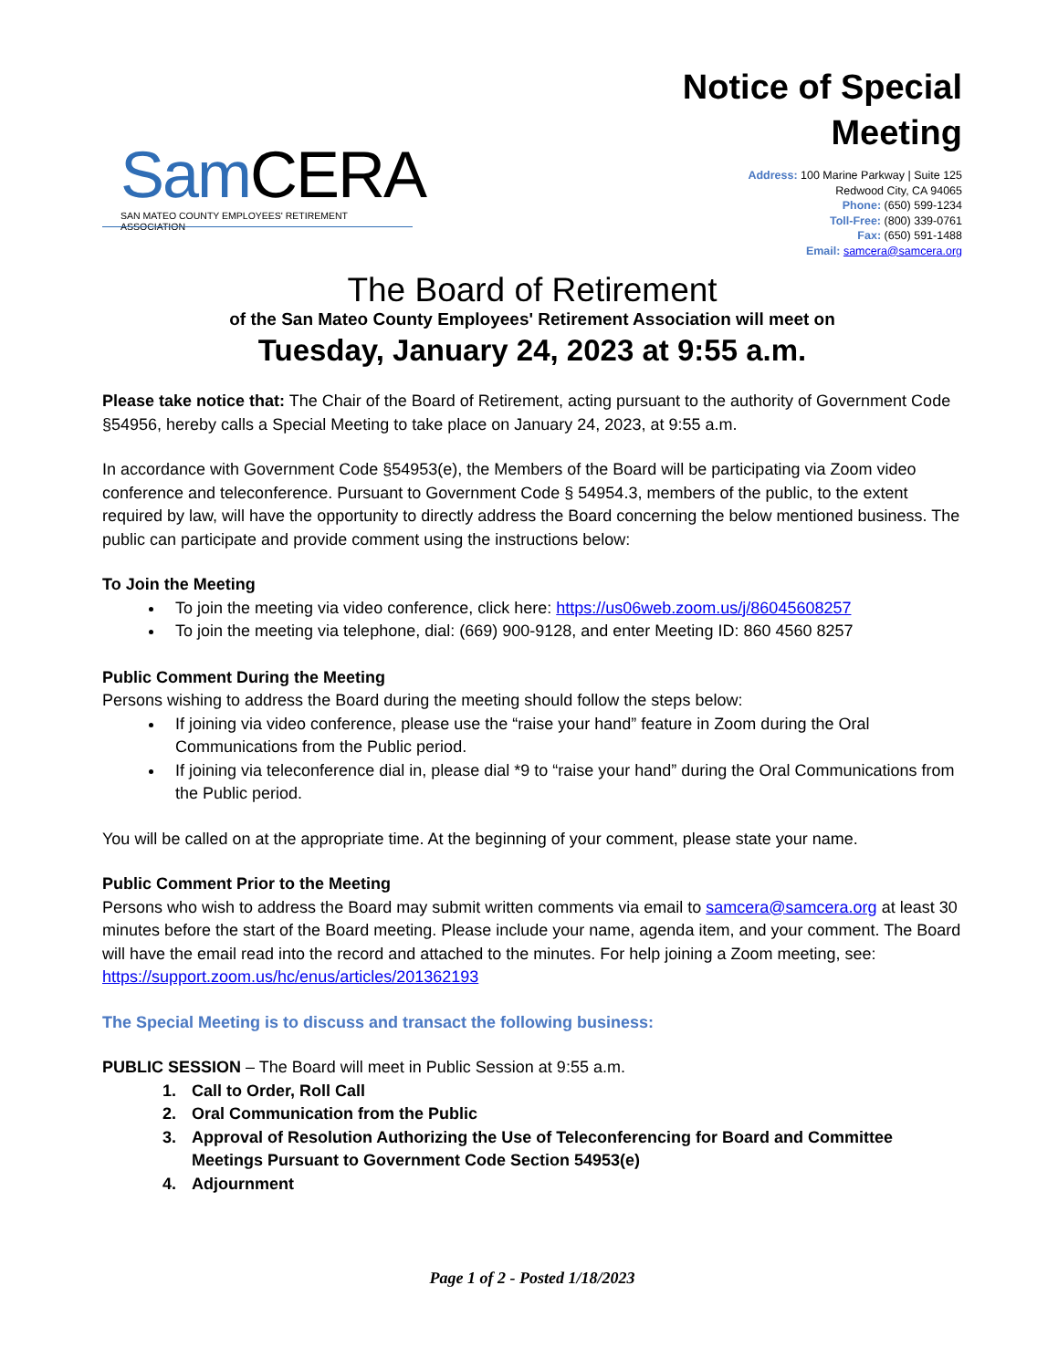Sam CERA
SAN MATEO COUNTY EMPLOYEES' RETIREMENT ASSOCIATION
Notice of Special
Meeting
Address: 100 Marine Parkway | Suite 125
Redwood City, CA 94065
Phone: (650) 599-1234
Toll-Free: (800) 339-0761
Fax: (650) 591-1488
Email: samcera@samcera.org
The Board of Retirement
of the San Mateo County Employees' Retirement Association will meet on
Tuesday, January 24, 2023 at 9:55 a.m.
Please take notice that: The Chair of the Board of Retirement, acting pursuant to the authority of Government Code §54956, hereby calls a Special Meeting to take place on January 24, 2023, at 9:55 a.m.
In accordance with Government Code §54953(e), the Members of the Board will be participating via Zoom video conference and teleconference. Pursuant to Government Code § 54954.3, members of the public, to the extent required by law, will have the opportunity to directly address the Board concerning the below mentioned business. The public can participate and provide comment using the instructions below:
To Join the Meeting
To join the meeting via video conference, click here: https://us06web.zoom.us/j/86045608257
To join the meeting via telephone, dial: (669) 900-9128, and enter Meeting ID: 860 4560 8257
Public Comment During the Meeting
Persons wishing to address the Board during the meeting should follow the steps below:
If joining via video conference, please use the “raise your hand” feature in Zoom during the Oral Communications from the Public period.
If joining via teleconference dial in, please dial *9 to “raise your hand” during the Oral Communications from the Public period.
You will be called on at the appropriate time. At the beginning of your comment, please state your name.
Public Comment Prior to the Meeting
Persons who wish to address the Board may submit written comments via email to samcera@samcera.org at least 30 minutes before the start of the Board meeting. Please include your name, agenda item, and your comment. The Board will have the email read into the record and attached to the minutes. For help joining a Zoom meeting, see: https://support.zoom.us/hc/enus/articles/201362193
The Special Meeting is to discuss and transact the following business:
PUBLIC SESSION – The Board will meet in Public Session at 9:55 a.m.
1. Call to Order, Roll Call
2. Oral Communication from the Public
3. Approval of Resolution Authorizing the Use of Teleconferencing for Board and Committee Meetings Pursuant to Government Code Section 54953(e)
4. Adjournment
Page 1 of 2 - Posted 1/18/2023